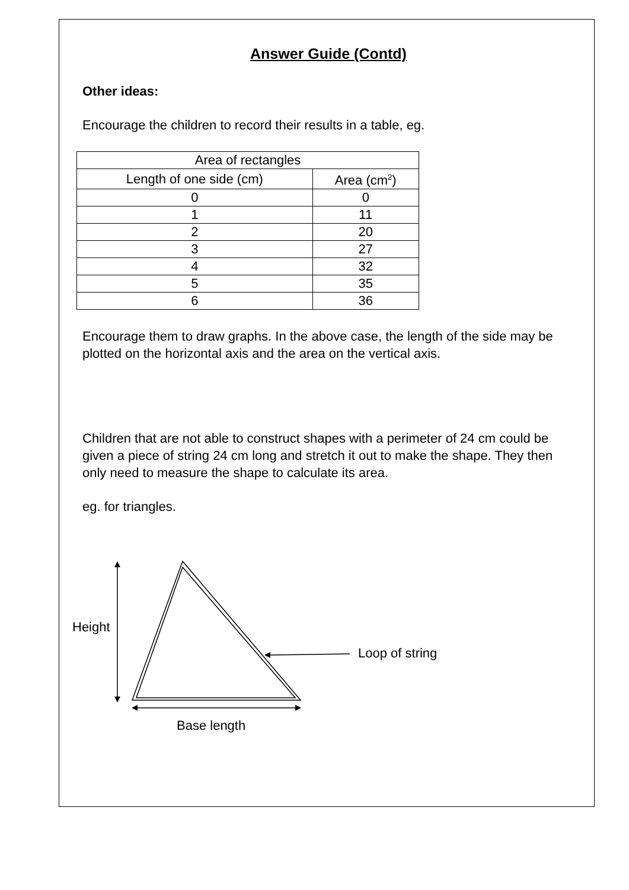Answer Guide (Contd)
Other ideas:
Encourage the children to record their results in a table, eg.
| Area of rectangles | |
| Length of one side (cm) | Area (cm<sup>2</sup>) |
| 0 | 0 |
| 1 | 11 |
| 2 | 20 |
| 3 | 27 |
| 4 | 32 |
| 5 | 35 |
| 6 | 36 |
Encourage them to draw graphs. In the above case, the length of the side may be plotted on the horizontal axis and the area on the vertical axis.
Children that are not able to construct shapes with a perimeter of 24 cm could be given a piece of string 24 cm long and stretch it out to make the shape. They then only need to measure the shape to calculate its area.
eg. for triangles.
Height
Loop of string
Base length